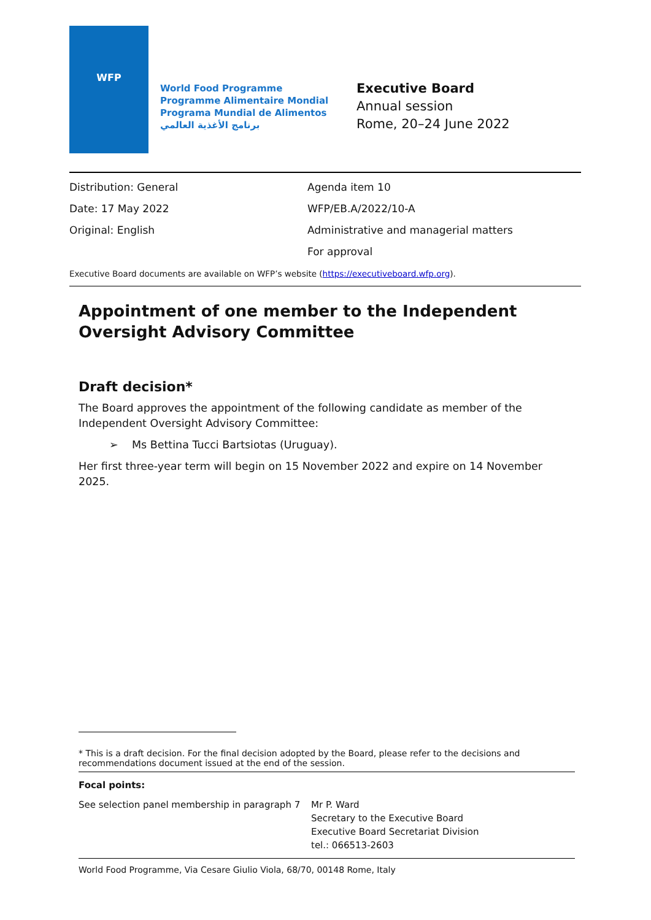WFP
World Food Programme
Programme Alimentaire Mondial
Programa Mundial de Alimentos
برنامج الأغذية العالمي
Executive Board
Annual session
Rome, 20–24 June 2022
Distribution: General
Date: 17 May 2022
Original: English
Agenda item 10
WFP/EB.A/2022/10-A
Administrative and managerial matters
For approval
Executive Board documents are available on WFP’s website (https://executiveboard.wfp.org).
Appointment of one member to the Independent Oversight Advisory Committee
Draft decision*
The Board approves the appointment of the following candidate as member of the Independent Oversight Advisory Committee:
➢ Ms Bettina Tucci Bartsiotas (Uruguay).
Her first three-year term will begin on 15 November 2022 and expire on 14 November 2025.
* This is a draft decision. For the final decision adopted by the Board, please refer to the decisions and recommendations document issued at the end of the session.
Focal points:
See selection panel membership in paragraph 7
Mr P. Ward
Secretary to the Executive Board
Executive Board Secretariat Division
tel.: 066513-2603
World Food Programme, Via Cesare Giulio Viola, 68/70, 00148 Rome, Italy